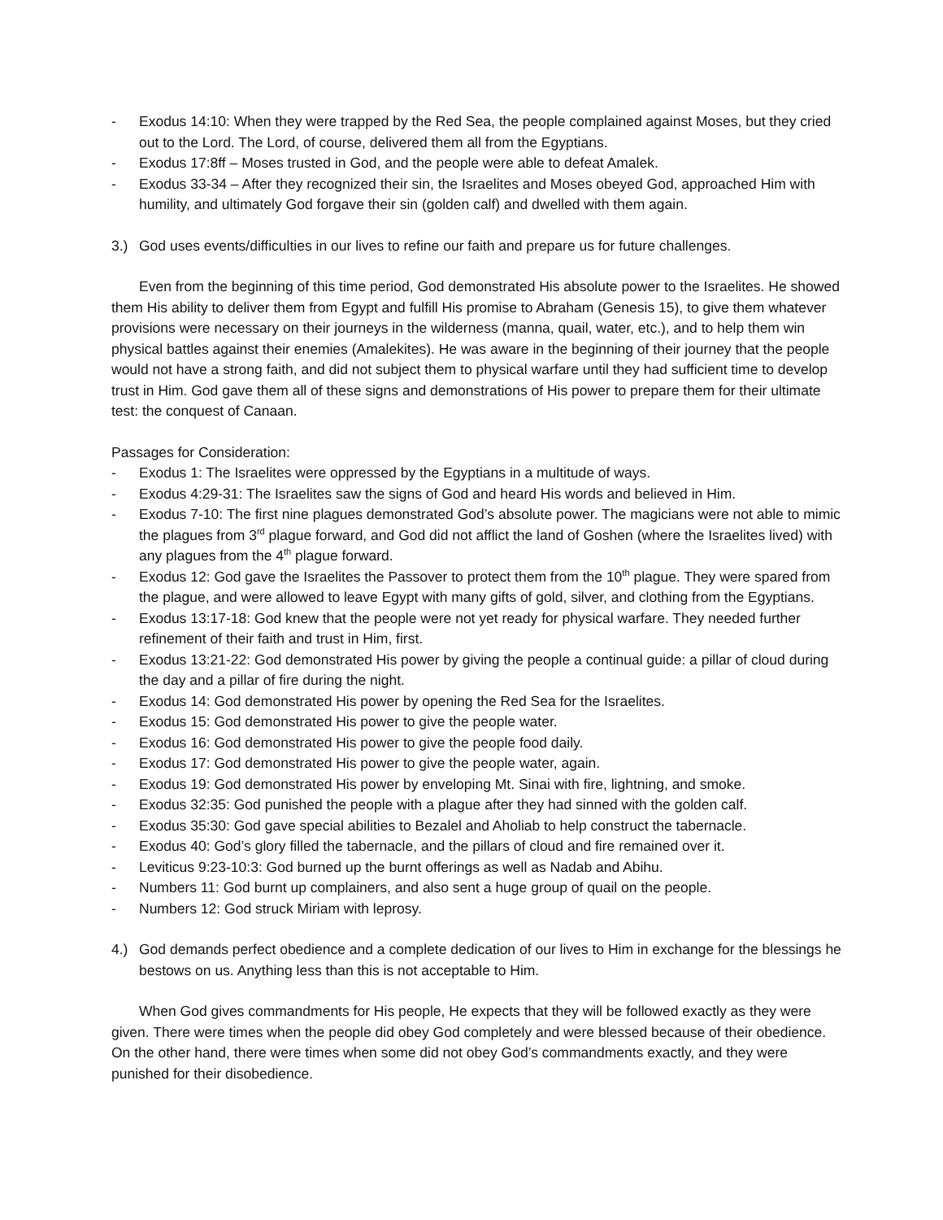- Exodus 14:10: When they were trapped by the Red Sea, the people complained against Moses, but they cried out to the Lord. The Lord, of course, delivered them all from the Egyptians.
- Exodus 17:8ff – Moses trusted in God, and the people were able to defeat Amalek.
- Exodus 33-34 – After they recognized their sin, the Israelites and Moses obeyed God, approached Him with humility, and ultimately God forgave their sin (golden calf) and dwelled with them again.
3.) God uses events/difficulties in our lives to refine our faith and prepare us for future challenges.
Even from the beginning of this time period, God demonstrated His absolute power to the Israelites. He showed them His ability to deliver them from Egypt and fulfill His promise to Abraham (Genesis 15), to give them whatever provisions were necessary on their journeys in the wilderness (manna, quail, water, etc.), and to help them win physical battles against their enemies (Amalekites). He was aware in the beginning of their journey that the people would not have a strong faith, and did not subject them to physical warfare until they had sufficient time to develop trust in Him. God gave them all of these signs and demonstrations of His power to prepare them for their ultimate test: the conquest of Canaan.
Passages for Consideration:
- Exodus 1: The Israelites were oppressed by the Egyptians in a multitude of ways.
- Exodus 4:29-31: The Israelites saw the signs of God and heard His words and believed in Him.
- Exodus 7-10: The first nine plagues demonstrated God’s absolute power. The magicians were not able to mimic the plagues from 3<sup>rd</sup> plague forward, and God did not afflict the land of Goshen (where the Israelites lived) with any plagues from the 4<sup>th</sup> plague forward.
- Exodus 12: God gave the Israelites the Passover to protect them from the 10<sup>th</sup> plague. They were spared from the plague, and were allowed to leave Egypt with many gifts of gold, silver, and clothing from the Egyptians.
- Exodus 13:17-18: God knew that the people were not yet ready for physical warfare. They needed further refinement of their faith and trust in Him, first.
- Exodus 13:21-22: God demonstrated His power by giving the people a continual guide: a pillar of cloud during the day and a pillar of fire during the night.
- Exodus 14: God demonstrated His power by opening the Red Sea for the Israelites.
- Exodus 15: God demonstrated His power to give the people water.
- Exodus 16: God demonstrated His power to give the people food daily.
- Exodus 17: God demonstrated His power to give the people water, again.
- Exodus 19: God demonstrated His power by enveloping Mt. Sinai with fire, lightning, and smoke.
- Exodus 32:35: God punished the people with a plague after they had sinned with the golden calf.
- Exodus 35:30: God gave special abilities to Bezalel and Aholiab to help construct the tabernacle.
- Exodus 40: God’s glory filled the tabernacle, and the pillars of cloud and fire remained over it.
- Leviticus 9:23-10:3: God burned up the burnt offerings as well as Nadab and Abihu.
- Numbers 11: God burnt up complainers, and also sent a huge group of quail on the people.
- Numbers 12: God struck Miriam with leprosy.
4.) God demands perfect obedience and a complete dedication of our lives to Him in exchange for the blessings he bestows on us. Anything less than this is not acceptable to Him.
When God gives commandments for His people, He expects that they will be followed exactly as they were given. There were times when the people did obey God completely and were blessed because of their obedience. On the other hand, there were times when some did not obey God’s commandments exactly, and they were punished for their disobedience.